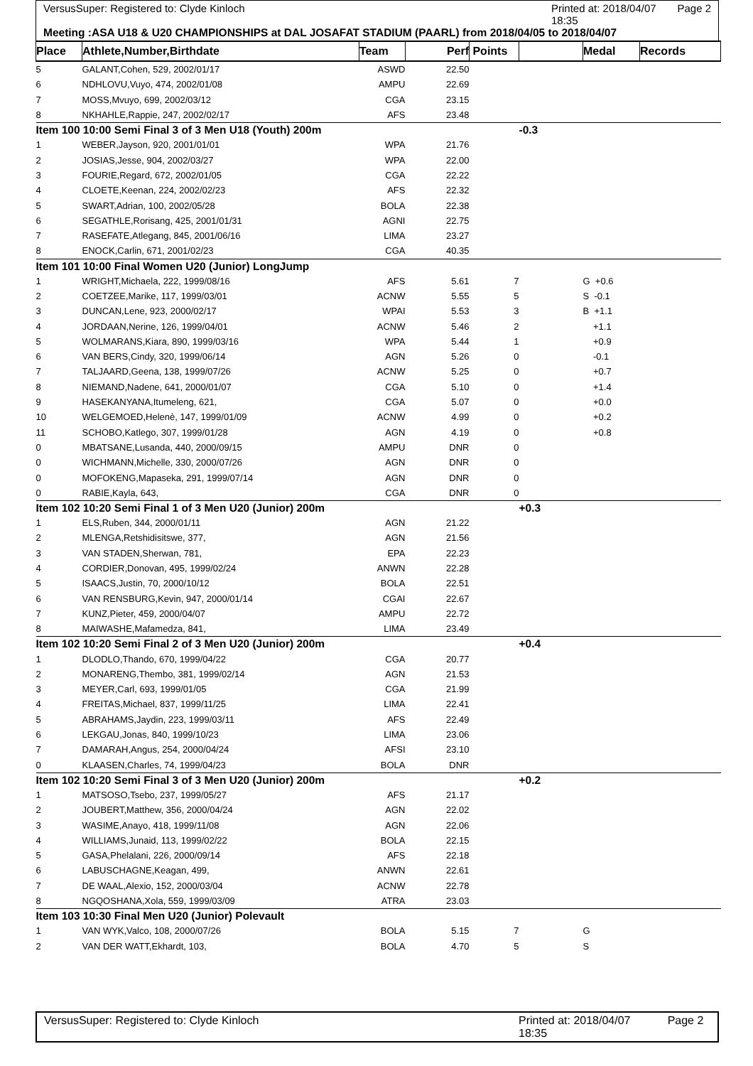VersusSuper: Registered to: Clyde Kinloch Printed at: 2018/04/07 18:35 Page 2
Meeting :ASA U18 & U20 CHAMPIONSHIPS at DAL JOSAFAT STADIUM (PAARL) from 2018/04/05 to 2018/04/07
| Place | Athlete,Number,Birthdate | Team | Perf | Points | | Medal | Records |
| --- | --- | --- | --- | --- | --- | --- | --- |
| 5 | GALANT,Cohen, 529, 2002/01/17 | ASWD | 22.50 | | | | |
| 6 | NDHLOVU,Vuyo, 474, 2002/01/08 | AMPU | 22.69 | | | | |
| 7 | MOSS,Mvuyo, 699, 2002/03/12 | CGA | 23.15 | | | | |
| 8 | NKHAHLE,Rappie, 247, 2002/02/17 | AFS | 23.48 | | | | |
| Item 100 10:00 Semi Final 3 of 3 Men U18 (Youth) 200m | | | | | -0.3 | | |
| 1 | WEBER,Jayson, 920, 2001/01/01 | WPA | 21.76 | | | | |
| 2 | JOSIAS,Jesse, 904, 2002/03/27 | WPA | 22.00 | | | | |
| 3 | FOURIE,Regard, 672, 2002/01/05 | CGA | 22.22 | | | | |
| 4 | CLOETE,Keenan, 224, 2002/02/23 | AFS | 22.32 | | | | |
| 5 | SWART,Adrian, 100, 2002/05/28 | BOLA | 22.38 | | | | |
| 6 | SEGATHLE,Rorisang, 425, 2001/01/31 | AGNI | 22.75 | | | | |
| 7 | RASEFATE,Atlegang, 845, 2001/06/16 | LIMA | 23.27 | | | | |
| 8 | ENOCK,Carlin, 671, 2001/02/23 | CGA | 40.35 | | | | |
| Item 101 10:00 Final Women U20 (Junior) LongJump | | | | | | | |
| 1 | WRIGHT,Michaela, 222, 1999/08/16 | AFS | 5.61 | 7 | | G +0.6 | |
| 2 | COETZEE,Marike, 117, 1999/03/01 | ACNW | 5.55 | 5 | | S -0.1 | |
| 3 | DUNCAN,Lene, 923, 2000/02/17 | WPAI | 5.53 | 3 | | B +1.1 | |
| 4 | JORDAAN,Nerine, 126, 1999/04/01 | ACNW | 5.46 | 2 | | +1.1 | |
| 5 | WOLMARANS,Kiara, 890, 1999/03/16 | WPA | 5.44 | 1 | | +0.9 | |
| 6 | VAN BERS,Cindy, 320, 1999/06/14 | AGN | 5.26 | 0 | | -0.1 | |
| 7 | TALJAARD,Geena, 138, 1999/07/26 | ACNW | 5.25 | 0 | | +0.7 | |
| 8 | NIEMAND,Nadene, 641, 2000/01/07 | CGA | 5.10 | 0 | | +1.4 | |
| 9 | HASEKANYANA,Itumeleng, 621, | CGA | 5.07 | 0 | | +0.0 | |
| 10 | WELGEMOED,Helenè, 147, 1999/01/09 | ACNW | 4.99 | 0 | | +0.2 | |
| 11 | SCHOBO,Katlego, 307, 1999/01/28 | AGN | 4.19 | 0 | | +0.8 | |
| 0 | MBATSANE,Lusanda, 440, 2000/09/15 | AMPU | DNR | 0 | | | |
| 0 | WICHMANN,Michelle, 330, 2000/07/26 | AGN | DNR | 0 | | | |
| 0 | MOFOKENG,Mapaseka, 291, 1999/07/14 | AGN | DNR | 0 | | | |
| 0 | RABIE,Kayla, 643, | CGA | DNR | 0 | | | |
| Item 102 10:20 Semi Final 1 of 3 Men U20 (Junior) 200m | | | | | +0.3 | | |
| 1 | ELS,Ruben, 344, 2000/01/11 | AGN | 21.22 | | | | |
| 2 | MLENGA,Retshidisitswe, 377, | AGN | 21.56 | | | | |
| 3 | VAN STADEN,Sherwan, 781, | EPA | 22.23 | | | | |
| 4 | CORDIER,Donovan, 495, 1999/02/24 | ANWN | 22.28 | | | | |
| 5 | ISAACS,Justin, 70, 2000/10/12 | BOLA | 22.51 | | | | |
| 6 | VAN RENSBURG,Kevin, 947, 2000/01/14 | CGAI | 22.67 | | | | |
| 7 | KUNZ,Pieter, 459, 2000/04/07 | AMPU | 22.72 | | | | |
| 8 | MAIWASHE,Mafamedza, 841, | LIMA | 23.49 | | | | |
| Item 102 10:20 Semi Final 2 of 3 Men U20 (Junior) 200m | | | | | +0.4 | | |
| 1 | DLODLO,Thando, 670, 1999/04/22 | CGA | 20.77 | | | | |
| 2 | MONARENG,Thembo, 381, 1999/02/14 | AGN | 21.53 | | | | |
| 3 | MEYER,Carl, 693, 1999/01/05 | CGA | 21.99 | | | | |
| 4 | FREITAS,Michael, 837, 1999/11/25 | LIMA | 22.41 | | | | |
| 5 | ABRAHAMS,Jaydin, 223, 1999/03/11 | AFS | 22.49 | | | | |
| 6 | LEKGAU,Jonas, 840, 1999/10/23 | LIMA | 23.06 | | | | |
| 7 | DAMARAH,Angus, 254, 2000/04/24 | AFSI | 23.10 | | | | |
| 0 | KLAASEN,Charles, 74, 1999/04/23 | BOLA | DNR | | | | |
| Item 102 10:20 Semi Final 3 of 3 Men U20 (Junior) 200m | | | | | +0.2 | | |
| 1 | MATSOSO,Tsebo, 237, 1999/05/27 | AFS | 21.17 | | | | |
| 2 | JOUBERT,Matthew, 356, 2000/04/24 | AGN | 22.02 | | | | |
| 3 | WASIME,Anayo, 418, 1999/11/08 | AGN | 22.06 | | | | |
| 4 | WILLIAMS,Junaid, 113, 1999/02/22 | BOLA | 22.15 | | | | |
| 5 | GASA,Phelalani, 226, 2000/09/14 | AFS | 22.18 | | | | |
| 6 | LABUSCHAGNE,Keagan, 499, | ANWN | 22.61 | | | | |
| 7 | DE WAAL,Alexio, 152, 2000/03/04 | ACNW | 22.78 | | | | |
| 8 | NGQOSHANA,Xola, 559, 1999/03/09 | ATRA | 23.03 | | | | |
| Item 103 10:30 Final Men U20 (Junior) Polevault | | | | | | | |
| 1 | VAN WYK,Valco, 108, 2000/07/26 | BOLA | 5.15 | 7 | | G | |
| 2 | VAN DER WATT,Ekhardt, 103, | BOLA | 4.70 | 5 | | S | |
VersusSuper: Registered to: Clyde Kinloch Printed at: 2018/04/07 18:35 Page 2